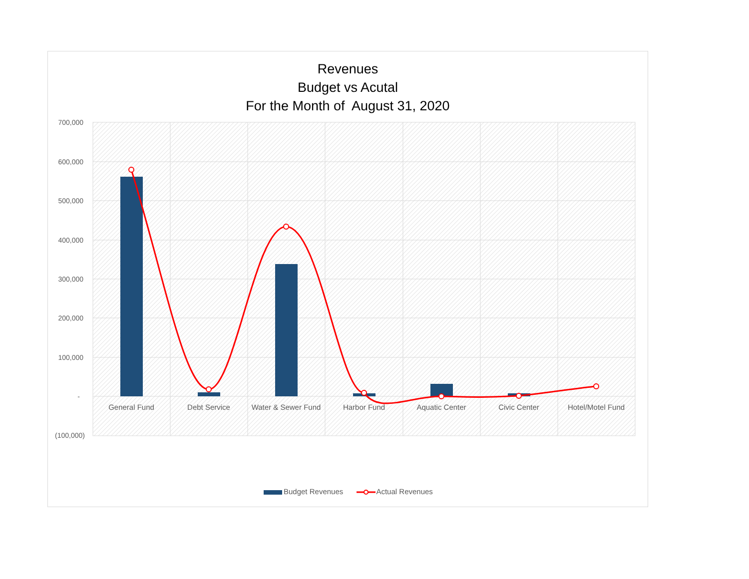Revenues
Budget vs Acutal
For the Month of August 31, 2020
700,000
600,000
500,000
400,000
300,000
200,000
100,000
-
(100,000)
General Fund
Debt Service
Water & Sewer Fund
Harbor Fund
Aquatic Center
Civic Center
Hotel/Motel Fund
Budget Revenues Actual Revenues